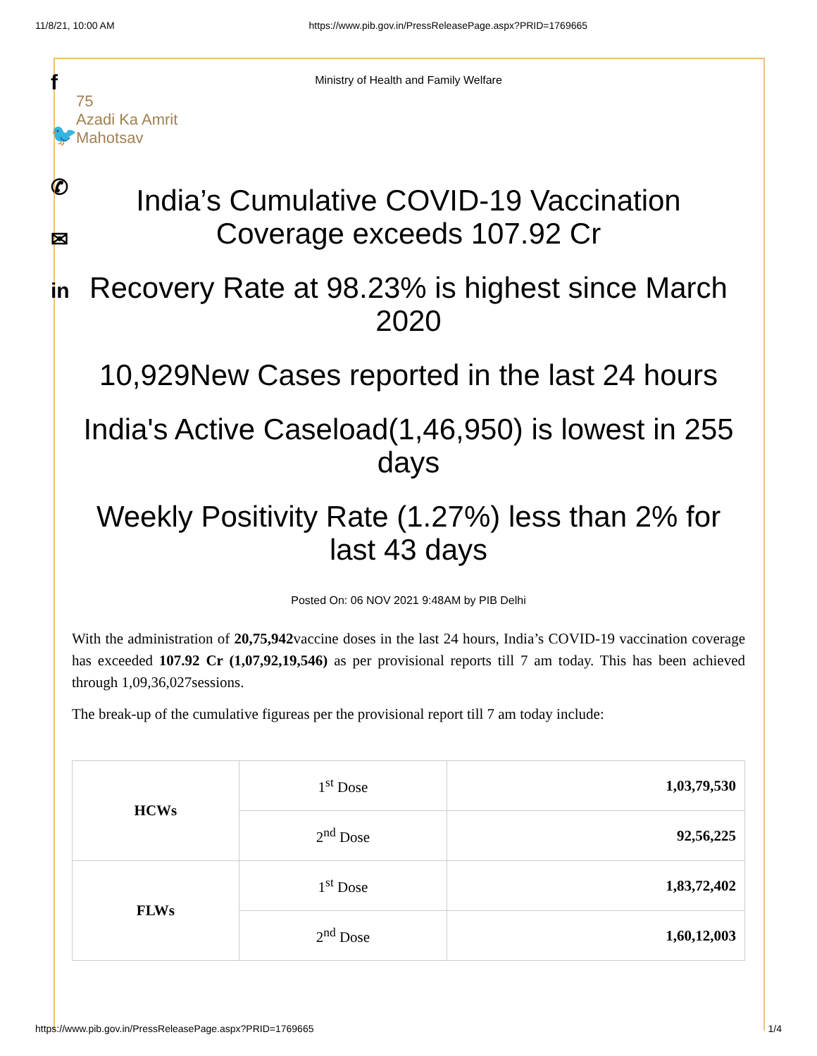11/8/21, 10:00 AM https://www.pib.gov.in/PressReleasePage.aspx?PRID=1769665
f
🐦
✆
✉
in
Ministry of Health and Family Welfare
75
Azadi Ka Amrit Mahotsav
India’s Cumulative COVID-19 Vaccination Coverage exceeds 107.92 Cr
Recovery Rate at 98.23% is highest since March 2020
10,929New Cases reported in the last 24 hours
India's Active Caseload(1,46,950) is lowest in 255 days
Weekly Positivity Rate (1.27%) less than 2% for last 43 days
Posted On: 06 NOV 2021 9:48AM by PIB Delhi
With the administration of 20,75,942vaccine doses in the last 24 hours, India’s COVID-19 vaccination coverage has exceeded 107.92 Cr (1,07,92,19,546) as per provisional reports till 7 am today. This has been achieved through 1,09,36,027sessions.
The break-up of the cumulative figureas per the provisional report till 7 am today include:
| HCWs | 1<sup>st</sup> Dose | 1,03,79,530 |
| | 2<sup>nd</sup> Dose | 92,56,225 |
| FLWs | 1<sup>st</sup> Dose | 1,83,72,402 |
| | 2<sup>nd</sup> Dose | 1,60,12,003 |
https://www.pib.gov.in/PressReleasePage.aspx?PRID=1769665 1/4